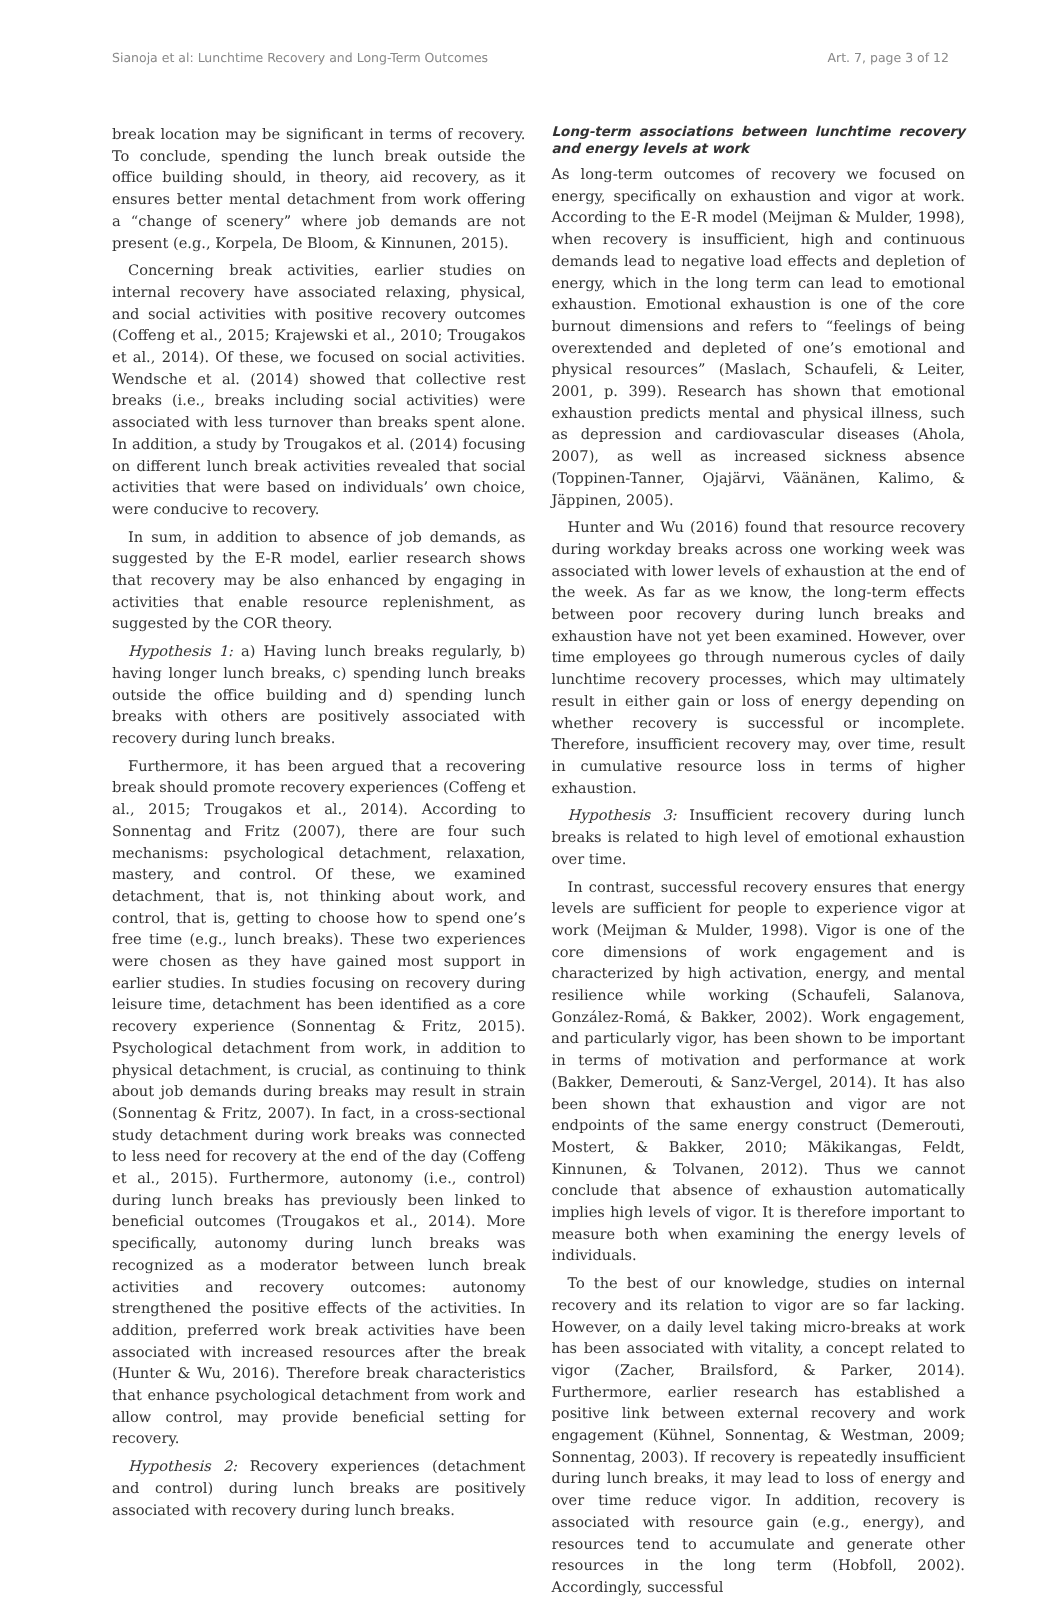Sianoja et al: Lunchtime Recovery and Long-Term Outcomes Art. 7, page 3 of 12
break location may be significant in terms of recovery. To conclude, spending the lunch break outside the office building should, in theory, aid recovery, as it ensures better mental detachment from work offering a “change of scenery” where job demands are not present (e.g., Korpela, De Bloom, & Kinnunen, 2015).
Concerning break activities, earlier studies on internal recovery have associated relaxing, physical, and social activities with positive recovery outcomes (Coffeng et al., 2015; Krajewski et al., 2010; Trougakos et al., 2014). Of these, we focused on social activities. Wendsche et al. (2014) showed that collective rest breaks (i.e., breaks including social activities) were associated with less turnover than breaks spent alone. In addition, a study by Trougakos et al. (2014) focusing on different lunch break activities revealed that social activities that were based on individuals’ own choice, were conducive to recovery.
In sum, in addition to absence of job demands, as suggested by the E-R model, earlier research shows that recovery may be also enhanced by engaging in activities that enable resource replenishment, as suggested by the COR theory.
Hypothesis 1: a) Having lunch breaks regularly, b) having longer lunch breaks, c) spending lunch breaks outside the office building and d) spending lunch breaks with others are positively associated with recovery during lunch breaks.
Furthermore, it has been argued that a recovering break should promote recovery experiences (Coffeng et al., 2015; Trougakos et al., 2014). According to Sonnentag and Fritz (2007), there are four such mechanisms: psychological detachment, relaxation, mastery, and control. Of these, we examined detachment, that is, not thinking about work, and control, that is, getting to choose how to spend one’s free time (e.g., lunch breaks). These two experiences were chosen as they have gained most support in earlier studies. In studies focusing on recovery during leisure time, detachment has been identified as a core recovery experience (Sonnentag & Fritz, 2015). Psychological detachment from work, in addition to physical detachment, is crucial, as continuing to think about job demands during breaks may result in strain (Sonnentag & Fritz, 2007). In fact, in a cross-sectional study detachment during work breaks was connected to less need for recovery at the end of the day (Coffeng et al., 2015). Furthermore, autonomy (i.e., control) during lunch breaks has previously been linked to beneficial outcomes (Trougakos et al., 2014). More specifically, autonomy during lunch breaks was recognized as a moderator between lunch break activities and recovery outcomes: autonomy strengthened the positive effects of the activities. In addition, preferred work break activities have been associated with increased resources after the break (Hunter & Wu, 2016). Therefore break characteristics that enhance psychological detachment from work and allow control, may provide beneficial setting for recovery.
Hypothesis 2: Recovery experiences (detachment and control) during lunch breaks are positively associated with recovery during lunch breaks.
Long-term associations between lunchtime recovery and energy levels at work
As long-term outcomes of recovery we focused on energy, specifically on exhaustion and vigor at work. According to the E-R model (Meijman & Mulder, 1998), when recovery is insufficient, high and continuous demands lead to negative load effects and depletion of energy, which in the long term can lead to emotional exhaustion. Emotional exhaustion is one of the core burnout dimensions and refers to “feelings of being overextended and depleted of one’s emotional and physical resources” (Maslach, Schaufeli, & Leiter, 2001, p. 399). Research has shown that emotional exhaustion predicts mental and physical illness, such as depression and cardiovascular diseases (Ahola, 2007), as well as increased sickness absence (Toppinen-Tanner, Ojajärvi, Väänänen, Kalimo, & Jäppinen, 2005).
Hunter and Wu (2016) found that resource recovery during workday breaks across one working week was associated with lower levels of exhaustion at the end of the week. As far as we know, the long-term effects between poor recovery during lunch breaks and exhaustion have not yet been examined. However, over time employees go through numerous cycles of daily lunchtime recovery processes, which may ultimately result in either gain or loss of energy depending on whether recovery is successful or incomplete. Therefore, insufficient recovery may, over time, result in cumulative resource loss in terms of higher exhaustion.
Hypothesis 3: Insufficient recovery during lunch breaks is related to high level of emotional exhaustion over time.
In contrast, successful recovery ensures that energy levels are sufficient for people to experience vigor at work (Meijman & Mulder, 1998). Vigor is one of the core dimensions of work engagement and is characterized by high activation, energy, and mental resilience while working (Schaufeli, Salanova, González-Romá, & Bakker, 2002). Work engagement, and particularly vigor, has been shown to be important in terms of motivation and performance at work (Bakker, Demerouti, & Sanz-Vergel, 2014). It has also been shown that exhaustion and vigor are not endpoints of the same energy construct (Demerouti, Mostert, & Bakker, 2010; Mäkikangas, Feldt, Kinnunen, & Tolvanen, 2012). Thus we cannot conclude that absence of exhaustion automatically implies high levels of vigor. It is therefore important to measure both when examining the energy levels of individuals.
To the best of our knowledge, studies on internal recovery and its relation to vigor are so far lacking. However, on a daily level taking micro-breaks at work has been associated with vitality, a concept related to vigor (Zacher, Brailsford, & Parker, 2014). Furthermore, earlier research has established a positive link between external recovery and work engagement (Kühnel, Sonnentag, & Westman, 2009; Sonnentag, 2003). If recovery is repeatedly insufficient during lunch breaks, it may lead to loss of energy and over time reduce vigor. In addition, recovery is associated with resource gain (e.g., energy), and resources tend to accumulate and generate other resources in the long term (Hobfoll, 2002). Accordingly, successful